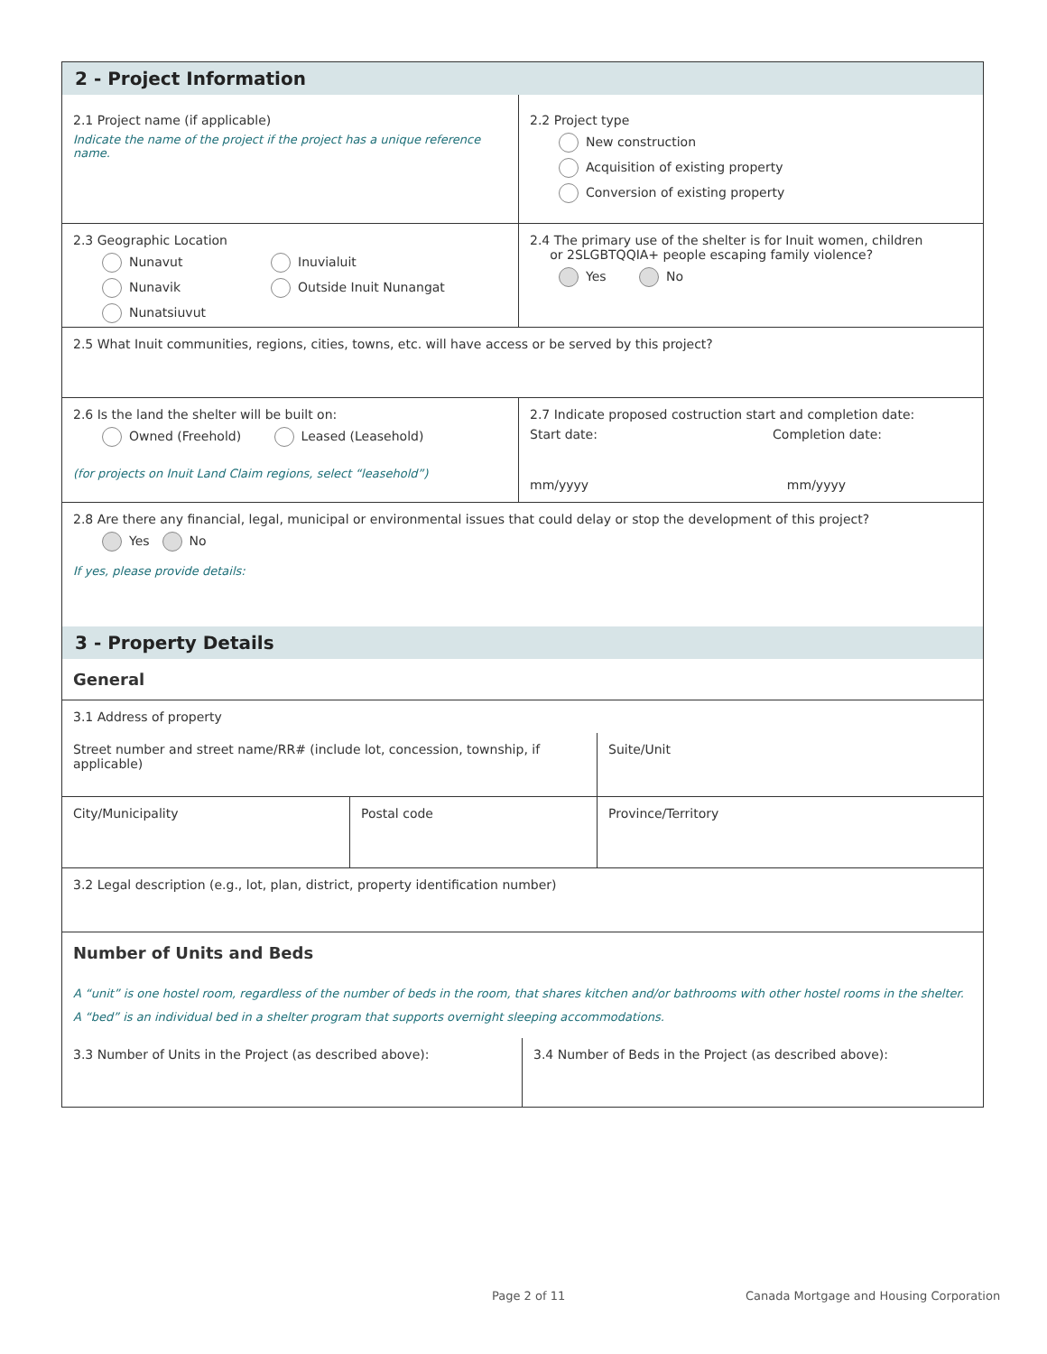2 - Project Information
2.1 Project name (if applicable)
Indicate the name of the project if the project has a unique reference name.
2.2 Project type
New construction
Acquisition of existing property
Conversion of existing property
2.3 Geographic Location
Nunavut
Nunavik
Nunatsiuvut
Inuvialuit
Outside Inuit Nunangat
2.4 The primary use of the shelter is for Inuit women, children
or 2SLGBTQQIA+ people escaping family violence?
Yes No
2.5 What Inuit communities, regions, cities, towns, etc. will have access or be served by this project?
2.6 Is the land the shelter will be built on:
Owned (Freehold) Leased (Leasehold)
(for projects on Inuit Land Claim regions, select “leasehold”)
2.7 Indicate proposed costruction start and completion date:
Start date: Completion date:
mm/yyyy mm/yyyy
2.8 Are there any financial, legal, municipal or environmental issues that could delay or stop the development of this project?
Yes No
If yes, please provide details:
3 - Property Details
General
3.1 Address of property
Street number and street name/RR# (include lot, concession, township, if applicable)
Suite/Unit
City/Municipality Postal code Province/Territory
3.2 Legal description (e.g., lot, plan, district, property identification number)
Number of Units and Beds
A “unit” is one hostel room, regardless of the number of beds in the room, that shares kitchen and/or bathrooms with other hostel rooms in the shelter.
A “bed” is an individual bed in a shelter program that supports overnight sleeping accommodations.
3.3 Number of Units in the Project (as described above): 3.4 Number of Beds in the Project (as described above):
Page 2 of 11
Canada Mortgage and Housing Corporation